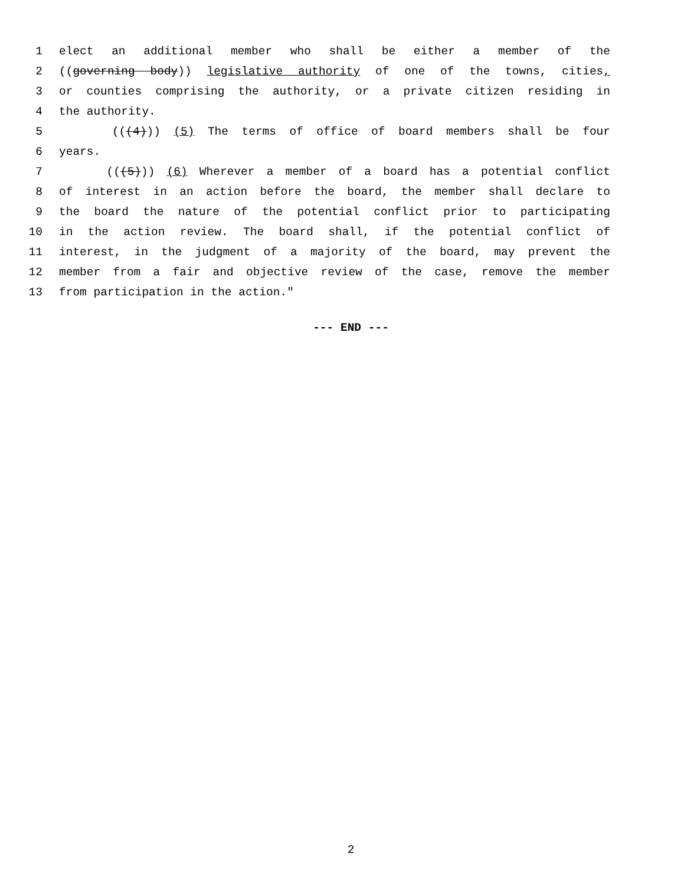1 elect an additional member who shall be either a member of the
2 ((governing body)) legislative authority of one of the towns, cities,
3 or counties comprising the authority, or a private citizen residing in
4 the authority.
5 (((4))) (5) The terms of office of board members shall be four
6 years.
7 (((5))) (6) Wherever a member of a board has a potential conflict
8 of interest in an action before the board, the member shall declare to
9 the board the nature of the potential conflict prior to participating
10 in the action review. The board shall, if the potential conflict of
11 interest, in the judgment of a majority of the board, may prevent the
12 member from a fair and objective review of the case, remove the member
13 from participation in the action."
--- END ---
2